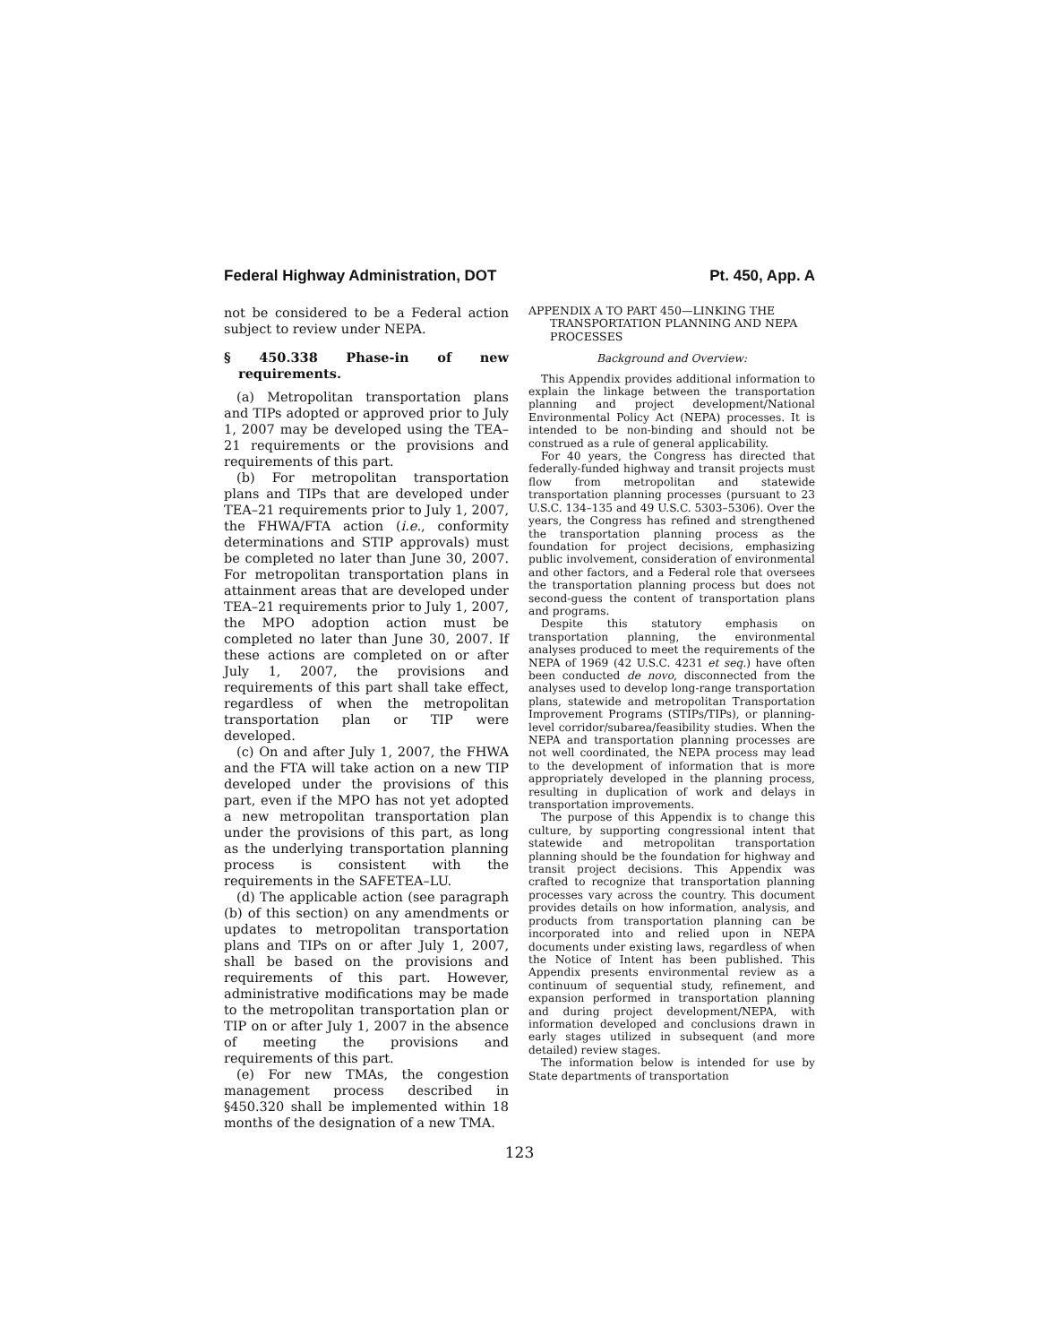Federal Highway Administration, DOT Pt. 450, App. A
not be considered to be a Federal action subject to review under NEPA.
§ 450.338 Phase-in of new requirements.
(a) Metropolitan transportation plans and TIPs adopted or approved prior to July 1, 2007 may be developed using the TEA–21 requirements or the provisions and requirements of this part.
(b) For metropolitan transportation plans and TIPs that are developed under TEA–21 requirements prior to July 1, 2007, the FHWA/FTA action (i.e., conformity determinations and STIP approvals) must be completed no later than June 30, 2007. For metropolitan transportation plans in attainment areas that are developed under TEA–21 requirements prior to July 1, 2007, the MPO adoption action must be completed no later than June 30, 2007. If these actions are completed on or after July 1, 2007, the provisions and requirements of this part shall take effect, regardless of when the metropolitan transportation plan or TIP were developed.
(c) On and after July 1, 2007, the FHWA and the FTA will take action on a new TIP developed under the provisions of this part, even if the MPO has not yet adopted a new metropolitan transportation plan under the provisions of this part, as long as the underlying transportation planning process is consistent with the requirements in the SAFETEA–LU.
(d) The applicable action (see paragraph (b) of this section) on any amendments or updates to metropolitan transportation plans and TIPs on or after July 1, 2007, shall be based on the provisions and requirements of this part. However, administrative modifications may be made to the metropolitan transportation plan or TIP on or after July 1, 2007 in the absence of meeting the provisions and requirements of this part.
(e) For new TMAs, the congestion management process described in §450.320 shall be implemented within 18 months of the designation of a new TMA.
APPENDIX A TO PART 450—LINKING THE TRANSPORTATION PLANNING AND NEPA PROCESSES
Background and Overview:
This Appendix provides additional information to explain the linkage between the transportation planning and project development/National Environmental Policy Act (NEPA) processes. It is intended to be non-binding and should not be construed as a rule of general applicability.
For 40 years, the Congress has directed that federally-funded highway and transit projects must flow from metropolitan and statewide transportation planning processes (pursuant to 23 U.S.C. 134–135 and 49 U.S.C. 5303–5306). Over the years, the Congress has refined and strengthened the transportation planning process as the foundation for project decisions, emphasizing public involvement, consideration of environmental and other factors, and a Federal role that oversees the transportation planning process but does not second-guess the content of transportation plans and programs.
Despite this statutory emphasis on transportation planning, the environmental analyses produced to meet the requirements of the NEPA of 1969 (42 U.S.C. 4231 et seq.) have often been conducted de novo, disconnected from the analyses used to develop long-range transportation plans, statewide and metropolitan Transportation Improvement Programs (STIPs/TIPs), or planning-level corridor/subarea/feasibility studies. When the NEPA and transportation planning processes are not well coordinated, the NEPA process may lead to the development of information that is more appropriately developed in the planning process, resulting in duplication of work and delays in transportation improvements.
The purpose of this Appendix is to change this culture, by supporting congressional intent that statewide and metropolitan transportation planning should be the foundation for highway and transit project decisions. This Appendix was crafted to recognize that transportation planning processes vary across the country. This document provides details on how information, analysis, and products from transportation planning can be incorporated into and relied upon in NEPA documents under existing laws, regardless of when the Notice of Intent has been published. This Appendix presents environmental review as a continuum of sequential study, refinement, and expansion performed in transportation planning and during project development/NEPA, with information developed and conclusions drawn in early stages utilized in subsequent (and more detailed) review stages.
The information below is intended for use by State departments of transportation
123